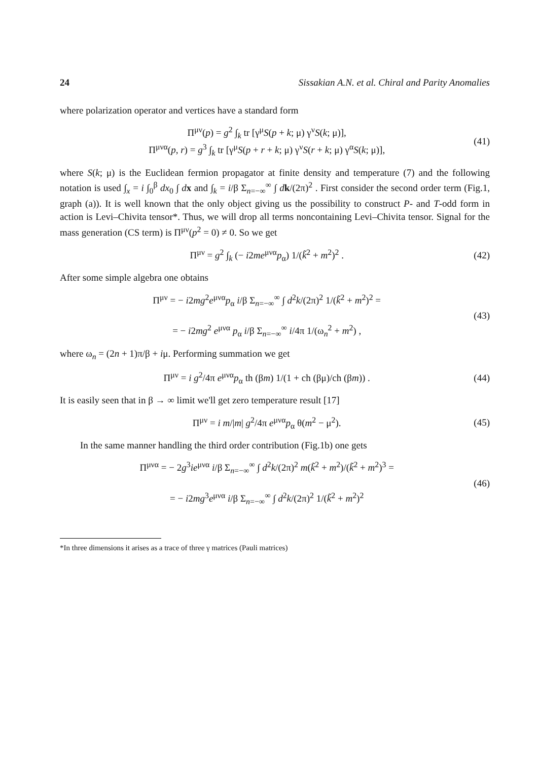24 Sissakian A.N. et al. Chiral and Parity Anomalies
where polarization operator and vertices have a standard form
Π<sup>μν</sup>(p) = g<sup>2</sup> ∫<sub>k</sub> tr [γ<sup>μ</sup>S(p + k; μ) γ<sup>ν</sup>S(k; μ)],
Π<sup>μνα</sup>(p, r) = g<sup>3</sup> ∫<sub>k</sub> tr [γ<sup>μ</sup>S(p + r + k; μ) γ<sup>ν</sup>S(r + k; μ) γ<sup>α</sup>S(k; μ)],
(41)
where S(k; μ) is the Euclidean fermion propagator at finite density and temperature (7) and the following notation is used ∫<sub>x</sub> = i ∫<sub>0</sub><sup>β</sup> dx<sub>0</sub> ∫ dx and ∫<sub>k</sub> = i/β Σ<sub>n=−∞</sub><sup>∞</sup> ∫ dk/(2π)<sup>2</sup> . First consider the second order term (Fig.1, graph (a)). It is well known that the only object giving us the possibility to construct P- and T-odd form in action is Levi–Chivita tensor*. Thus, we will drop all terms noncontaining Levi–Chivita tensor. Signal for the mass generation (CS term) is Π<sup>μν</sup>(p<sup>2</sup> = 0) ≠ 0. So we get
Π<sup>μν</sup> = g<sup>2</sup> ∫<sub>k</sub> (− i2me<sup>μνα</sup>p<sub>α</sub>) 1/(k̃<sup>2</sup> + m<sup>2</sup>)<sup>2</sup> .
(42)
After some simple algebra one obtains
Π<sup>μν</sup> = − i2mg<sup>2</sup>e<sup>μνα</sup>p<sub>α</sub> i/β Σ<sub>n=−∞</sub><sup>∞</sup> ∫ d<sup>2</sup>k/(2π)<sup>2</sup> 1/(k̃<sup>2</sup> + m<sup>2</sup>)<sup>2</sup> =
= − i2mg<sup>2</sup> e<sup>μνα</sup> p<sub>α</sub> i/β Σ<sub>n=−∞</sub><sup>∞</sup> i/4π 1/(ω<sub>n</sub><sup>2</sup> + m<sup>2</sup>) ,
(43)
where ω<sub>n</sub> = (2n + 1)π/β + iμ. Performing summation we get
Π<sup>μν</sup> = i g<sup>2</sup>/4π e<sup>μνα</sup>p<sub>α</sub> th (βm) 1/(1 + ch (βμ)/ch (βm)) .
(44)
It is easily seen that in β → ∞ limit we'll get zero temperature result [17]
Π<sup>μν</sup> = i m/|m| g<sup>2</sup>/4π e<sup>μνα</sup>p<sub>α</sub> θ(m<sup>2</sup> − μ<sup>2</sup>).
(45)
In the same manner handling the third order contribution (Fig.1b) one gets
Π<sup>μνα</sup> = − 2g<sup>3</sup>ie<sup>μνα</sup> i/β Σ<sub>n=−∞</sub><sup>∞</sup> ∫ d<sup>2</sup>k/(2π)<sup>2</sup> m(k̃<sup>2</sup> + m<sup>2</sup>)/(k̃<sup>2</sup> + m<sup>2</sup>)<sup>3</sup> =
= − i2mg<sup>3</sup>e<sup>μνα</sup> i/β Σ<sub>n=−∞</sub><sup>∞</sup> ∫ d<sup>2</sup>k/(2π)<sup>2</sup> 1/(k̃<sup>2</sup> + m<sup>2</sup>)<sup>2</sup>
(46)
*In three dimensions it arises as a trace of three γ matrices (Pauli matrices)